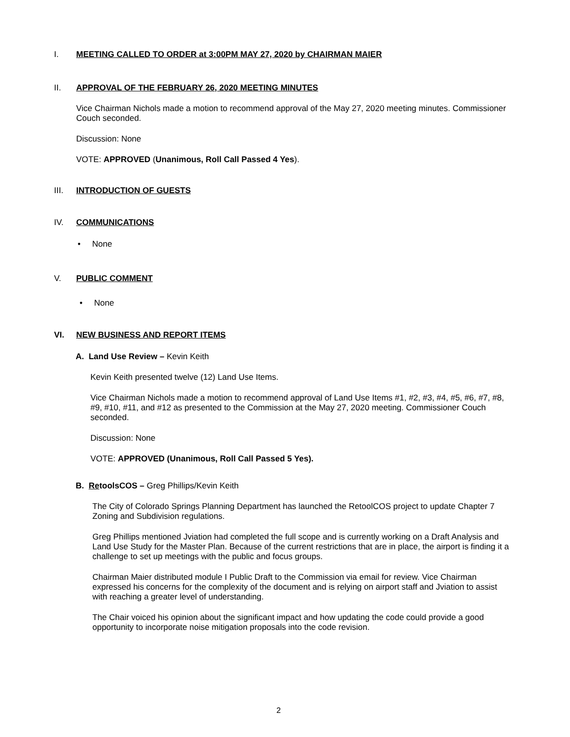I. MEETING CALLED TO ORDER at 3:00PM MAY 27, 2020 by CHAIRMAN MAIER
II. APPROVAL OF THE FEBRUARY 26, 2020 MEETING MINUTES
Vice Chairman Nichols made a motion to recommend approval of the May 27, 2020 meeting minutes. Commissioner Couch seconded.
Discussion: None
VOTE: APPROVED (Unanimous, Roll Call Passed 4 Yes).
III. INTRODUCTION OF GUESTS
IV. COMMUNICATIONS
• None
V. PUBLIC COMMENT
• None
VI. NEW BUSINESS AND REPORT ITEMS
A. Land Use Review – Kevin Keith
Kevin Keith presented twelve (12) Land Use Items.
Vice Chairman Nichols made a motion to recommend approval of Land Use Items #1, #2, #3, #4, #5, #6, #7, #8, #9, #10, #11, and #12 as presented to the Commission at the May 27, 2020 meeting. Commissioner Couch seconded.
Discussion: None
VOTE: APPROVED (Unanimous, Roll Call Passed 5 Yes).
B. RetoolsCOS – Greg Phillips/Kevin Keith
The City of Colorado Springs Planning Department has launched the RetoolCOS project to update Chapter 7 Zoning and Subdivision regulations.
Greg Phillips mentioned Jviation had completed the full scope and is currently working on a Draft Analysis and Land Use Study for the Master Plan. Because of the current restrictions that are in place, the airport is finding it a challenge to set up meetings with the public and focus groups.
Chairman Maier distributed module I Public Draft to the Commission via email for review. Vice Chairman expressed his concerns for the complexity of the document and is relying on airport staff and Jviation to assist with reaching a greater level of understanding.
The Chair voiced his opinion about the significant impact and how updating the code could provide a good opportunity to incorporate noise mitigation proposals into the code revision.
2